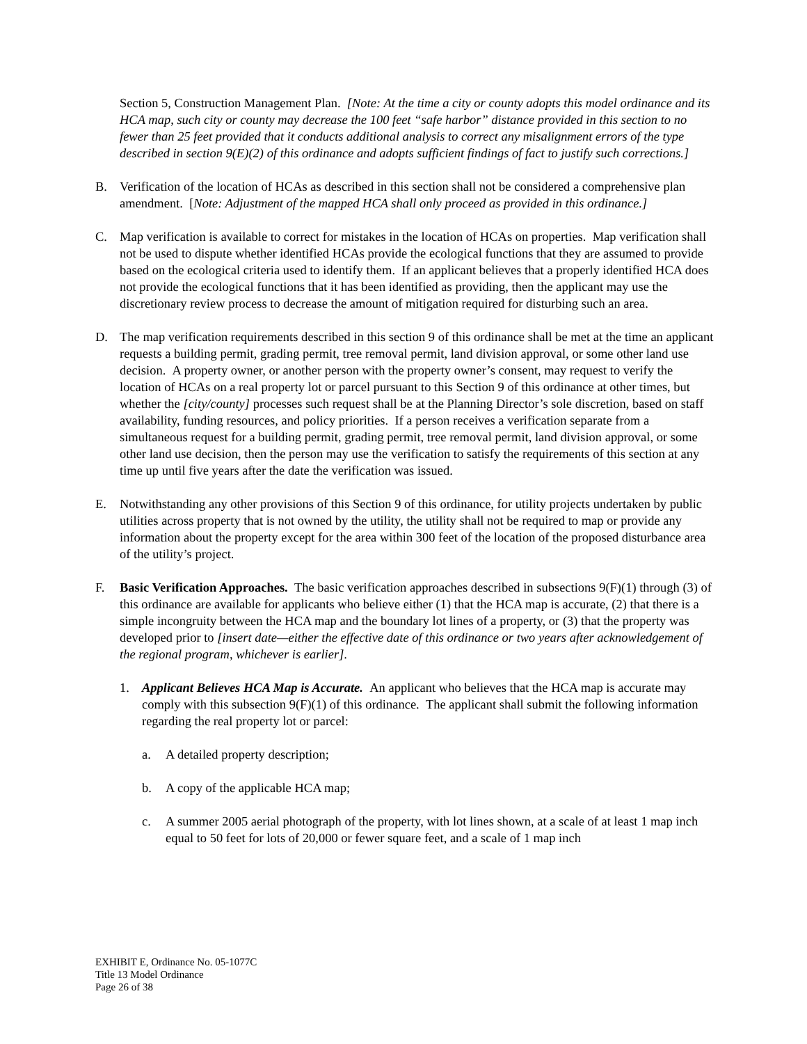Section 5, Construction Management Plan. [Note: At the time a city or county adopts this model ordinance and its HCA map, such city or county may decrease the 100 feet “safe harbor” distance provided in this section to no fewer than 25 feet provided that it conducts additional analysis to correct any misalignment errors of the type described in section 9(E)(2) of this ordinance and adopts sufficient findings of fact to justify such corrections.]
B. Verification of the location of HCAs as described in this section shall not be considered a comprehensive plan amendment. [Note: Adjustment of the mapped HCA shall only proceed as provided in this ordinance.]
C. Map verification is available to correct for mistakes in the location of HCAs on properties. Map verification shall not be used to dispute whether identified HCAs provide the ecological functions that they are assumed to provide based on the ecological criteria used to identify them. If an applicant believes that a properly identified HCA does not provide the ecological functions that it has been identified as providing, then the applicant may use the discretionary review process to decrease the amount of mitigation required for disturbing such an area.
D. The map verification requirements described in this section 9 of this ordinance shall be met at the time an applicant requests a building permit, grading permit, tree removal permit, land division approval, or some other land use decision. A property owner, or another person with the property owner’s consent, may request to verify the location of HCAs on a real property lot or parcel pursuant to this Section 9 of this ordinance at other times, but whether the [city/county] processes such request shall be at the Planning Director’s sole discretion, based on staff availability, funding resources, and policy priorities. If a person receives a verification separate from a simultaneous request for a building permit, grading permit, tree removal permit, land division approval, or some other land use decision, then the person may use the verification to satisfy the requirements of this section at any time up until five years after the date the verification was issued.
E. Notwithstanding any other provisions of this Section 9 of this ordinance, for utility projects undertaken by public utilities across property that is not owned by the utility, the utility shall not be required to map or provide any information about the property except for the area within 300 feet of the location of the proposed disturbance area of the utility’s project.
F. Basic Verification Approaches. The basic verification approaches described in subsections 9(F)(1) through (3) of this ordinance are available for applicants who believe either (1) that the HCA map is accurate, (2) that there is a simple incongruity between the HCA map and the boundary lot lines of a property, or (3) that the property was developed prior to [insert date—either the effective date of this ordinance or two years after acknowledgement of the regional program, whichever is earlier].
1. Applicant Believes HCA Map is Accurate. An applicant who believes that the HCA map is accurate may comply with this subsection 9(F)(1) of this ordinance. The applicant shall submit the following information regarding the real property lot or parcel:
a. A detailed property description;
b. A copy of the applicable HCA map;
c. A summer 2005 aerial photograph of the property, with lot lines shown, at a scale of at least 1 map inch equal to 50 feet for lots of 20,000 or fewer square feet, and a scale of 1 map inch
EXHIBIT E, Ordinance No. 05-1077C
Title 13 Model Ordinance
Page 26 of 38